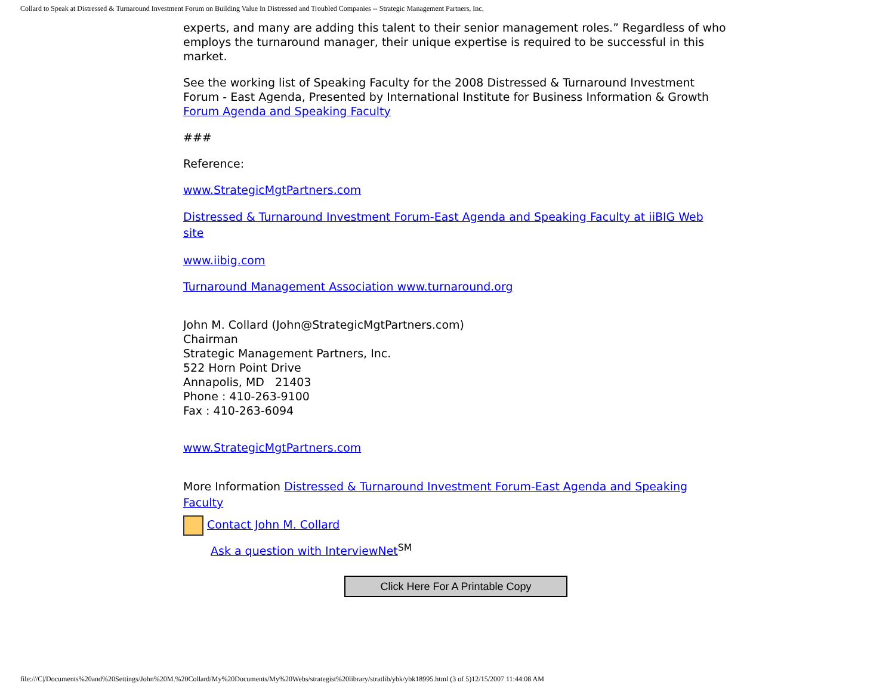Collard to Speak at Distressed & Turnaround Investment Forum on Building Value In Distressed and Troubled Companies -- Strategic Management Partners, Inc.
experts, and many are adding this talent to their senior management roles.” Regardless of who employs the turnaround manager, their unique expertise is required to be successful in this market.
See the working list of Speaking Faculty for the 2008 Distressed & Turnaround Investment Forum - East Agenda, Presented by International Institute for Business Information & Growth Forum Agenda and Speaking Faculty
###
Reference:
www.StrategicMgtPartners.com
Distressed & Turnaround Investment Forum-East Agenda and Speaking Faculty at iiBIG Web site
www.iibig.com
Turnaround Management Association www.turnaround.org
John M. Collard (John@StrategicMgtPartners.com)
Chairman
Strategic Management Partners, Inc.
522 Horn Point Drive
Annapolis, MD 21403
Phone : 410-263-9100
Fax : 410-263-6094
www.StrategicMgtPartners.com
More Information Distressed & Turnaround Investment Forum-East Agenda and Speaking Faculty
Contact John M. Collard
Ask a question with InterviewNet<sup>SM</sup>
Click Here For A Printable Copy
file:///C|/Documents%20and%20Settings/John%20M.%20Collard/My%20Documents/My%20Webs/strategist%20library/stratlib/ybk/ybk18995.html (3 of 5)12/15/2007 11:44:08 AM